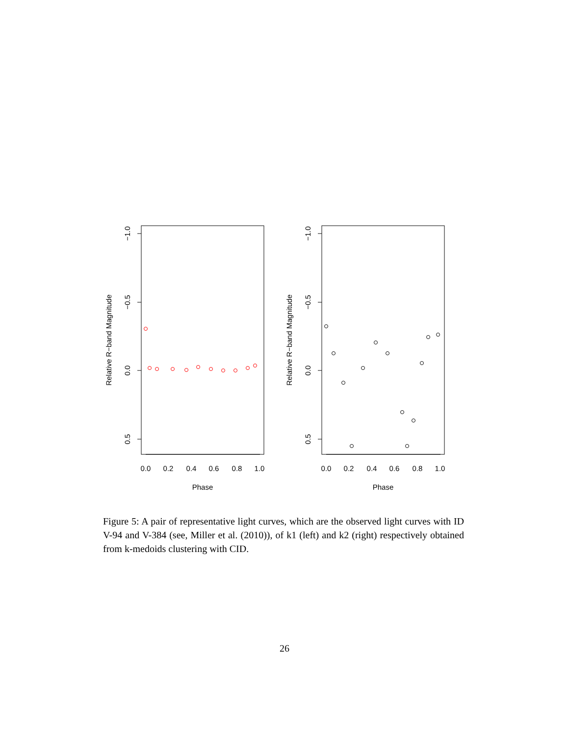0.0
0.2
0.4
0.6
0.8
1.0
0.0
0.2
0.4
0.6
0.8
1.0
Phase
Phase
−1.0
−0.5
0.0
0.5
−1.0
−0.5
0.0
0.5
Relative R−band Magnitude
Relative R−band Magnitude
Figure 5: A pair of representative light curves, which are the observed light curves with ID V-94 and V-384 (see, Miller et al. (2010)), of k1 (left) and k2 (right) respectively obtained from k-medoids clustering with CID.
26